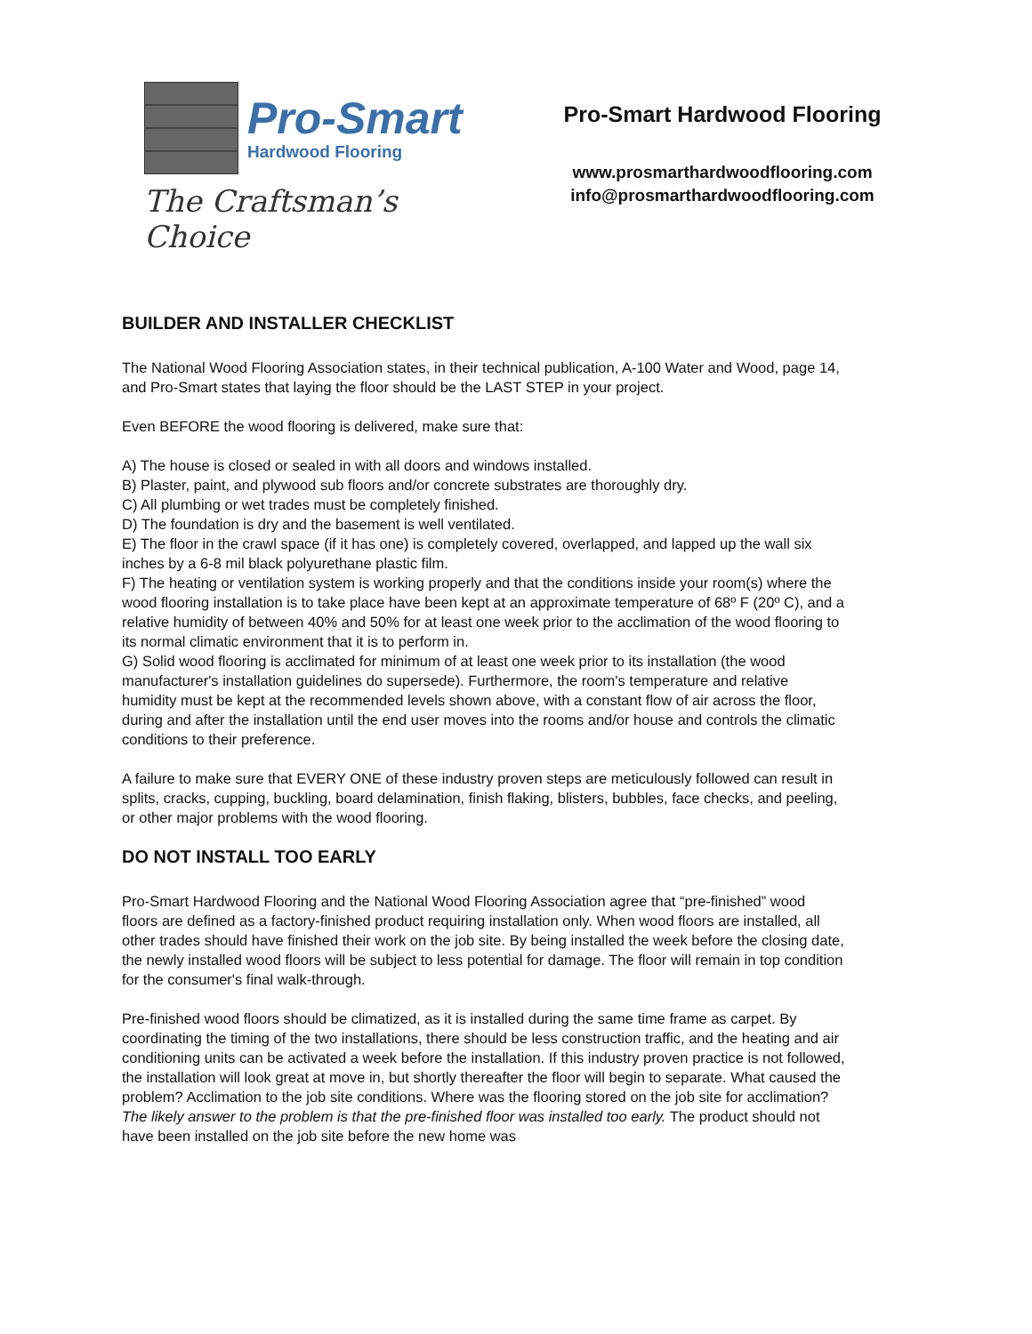Pro-Smart
Hardwood Flooring
The Craftsman’s Choice
Pro-Smart Hardwood Flooring
www.prosmarthardwoodflooring.com
info@prosmarthardwoodflooring.com
BUILDER AND INSTALLER CHECKLIST
The National Wood Flooring Association states, in their technical publication, A-100 Water and Wood, page 14, and Pro-Smart states that laying the floor should be the LAST STEP in your project.
Even BEFORE the wood flooring is delivered, make sure that:
A) The house is closed or sealed in with all doors and windows installed.
B) Plaster, paint, and plywood sub floors and/or concrete substrates are thoroughly dry.
C) All plumbing or wet trades must be completely finished.
D) The foundation is dry and the basement is well ventilated.
E) The floor in the crawl space (if it has one) is completely covered, overlapped, and lapped up the wall six inches by a 6-8 mil black polyurethane plastic film.
F) The heating or ventilation system is working properly and that the conditions inside your room(s) where the wood flooring installation is to take place have been kept at an approximate temperature of 68º F (20º C), and a relative humidity of between 40% and 50% for at least one week prior to the acclimation of the wood flooring to its normal climatic environment that it is to perform in.
G) Solid wood flooring is acclimated for minimum of at least one week prior to its installation (the wood manufacturer's installation guidelines do supersede). Furthermore, the room's temperature and relative humidity must be kept at the recommended levels shown above, with a constant flow of air across the floor, during and after the installation until the end user moves into the rooms and/or house and controls the climatic conditions to their preference.
A failure to make sure that EVERY ONE of these industry proven steps are meticulously followed can result in splits, cracks, cupping, buckling, board delamination, finish flaking, blisters, bubbles, face checks, and peeling, or other major problems with the wood flooring.
DO NOT INSTALL TOO EARLY
Pro-Smart Hardwood Flooring and the National Wood Flooring Association agree that “pre-finished” wood floors are defined as a factory-finished product requiring installation only. When wood floors are installed, all other trades should have finished their work on the job site. By being installed the week before the closing date, the newly installed wood floors will be subject to less potential for damage. The floor will remain in top condition for the consumer's final walk-through.
Pre-finished wood floors should be climatized, as it is installed during the same time frame as carpet. By coordinating the timing of the two installations, there should be less construction traffic, and the heating and air conditioning units can be activated a week before the installation. If this industry proven practice is not followed, the installation will look great at move in, but shortly thereafter the floor will begin to separate. What caused the problem? Acclimation to the job site conditions. Where was the flooring stored on the job site for acclimation? The likely answer to the problem is that the pre-finished floor was installed too early. The product should not have been installed on the job site before the new home was